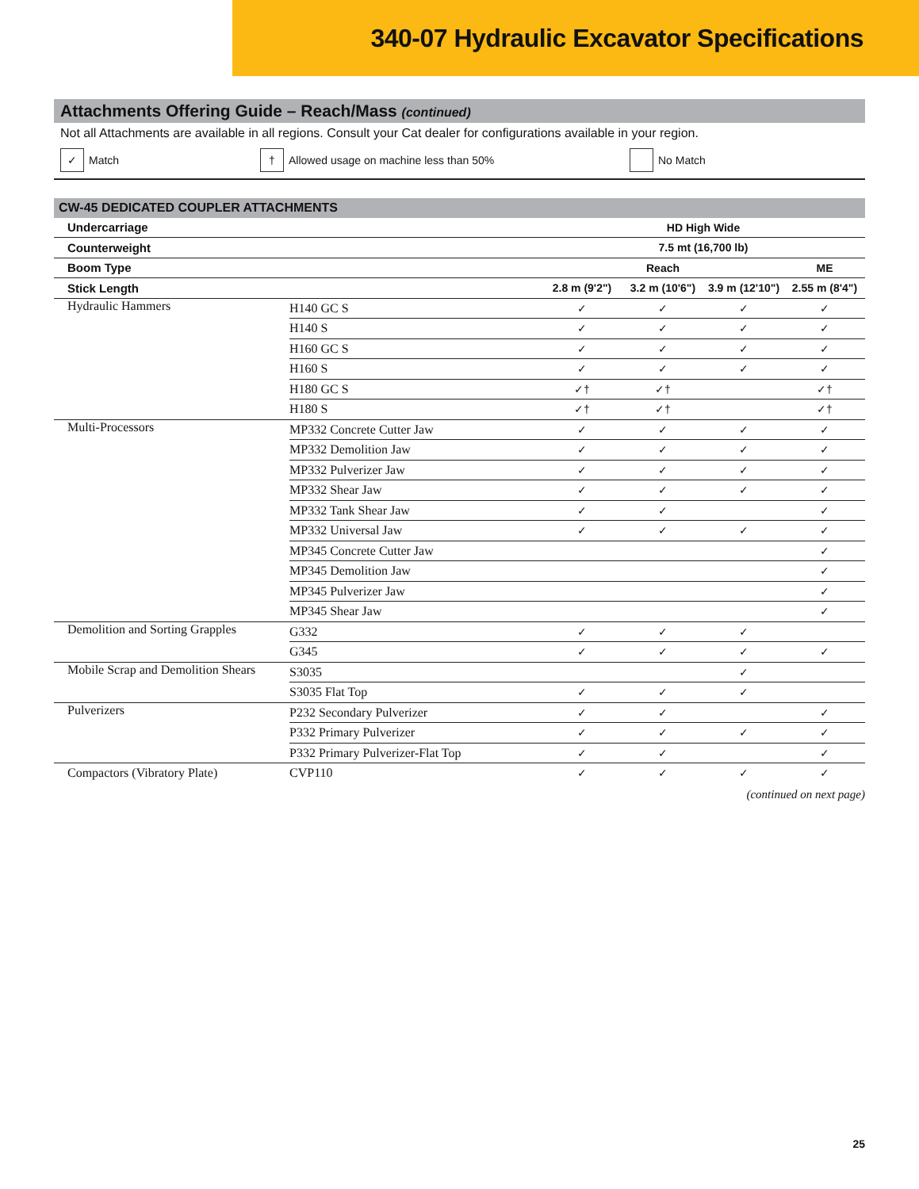340-07 Hydraulic Excavator Specifications
Attachments Offering Guide – Reach/Mass (continued)
Not all Attachments are available in all regions. Consult your Cat dealer for configurations available in your region.
✓ Match † Allowed usage on machine less than 50% No Match
| CW-45 DEDICATED COUPLER ATTACHMENTS | | | | | |
| --- | --- | --- | --- | --- | --- |
| Undercarriage | | HD High Wide | | | |
| Counterweight | | 7.5 mt (16,700 lb) | | | |
| Boom Type | | Reach | | | ME |
| Stick Length | | 2.8 m (9'2") | 3.2 m (10'6") | 3.9 m (12'10") | 2.55 m (8'4") |
| Hydraulic Hammers | H140 GC S | ✓ | ✓ | ✓ | ✓ |
| | H140 S | ✓ | ✓ | ✓ | ✓ |
| | H160 GC S | ✓ | ✓ | ✓ | ✓ |
| | H160 S | ✓ | ✓ | ✓ | ✓ |
| | H180 GC S | ✓† | ✓† | | ✓† |
| | H180 S | ✓† | ✓† | | ✓† |
| Multi-Processors | MP332 Concrete Cutter Jaw | ✓ | ✓ | ✓ | ✓ |
| | MP332 Demolition Jaw | ✓ | ✓ | ✓ | ✓ |
| | MP332 Pulverizer Jaw | ✓ | ✓ | ✓ | ✓ |
| | MP332 Shear Jaw | ✓ | ✓ | ✓ | ✓ |
| | MP332 Tank Shear Jaw | ✓ | ✓ | | ✓ |
| | MP332 Universal Jaw | ✓ | ✓ | ✓ | ✓ |
| | MP345 Concrete Cutter Jaw | | | | ✓ |
| | MP345 Demolition Jaw | | | | ✓ |
| | MP345 Pulverizer Jaw | | | | ✓ |
| | MP345 Shear Jaw | | | | ✓ |
| Demolition and Sorting Grapples | G332 | ✓ | ✓ | ✓ | |
| | G345 | ✓ | ✓ | ✓ | ✓ |
| Mobile Scrap and Demolition Shears | S3035 | | | ✓ | |
| | S3035 Flat Top | ✓ | ✓ | ✓ | |
| Pulverizers | P232 Secondary Pulverizer | ✓ | ✓ | | ✓ |
| | P332 Primary Pulverizer | ✓ | ✓ | ✓ | ✓ |
| | P332 Primary Pulverizer-Flat Top | ✓ | ✓ | | ✓ |
| Compactors (Vibratory Plate) | CVP110 | ✓ | ✓ | ✓ | ✓ |
(continued on next page)
25